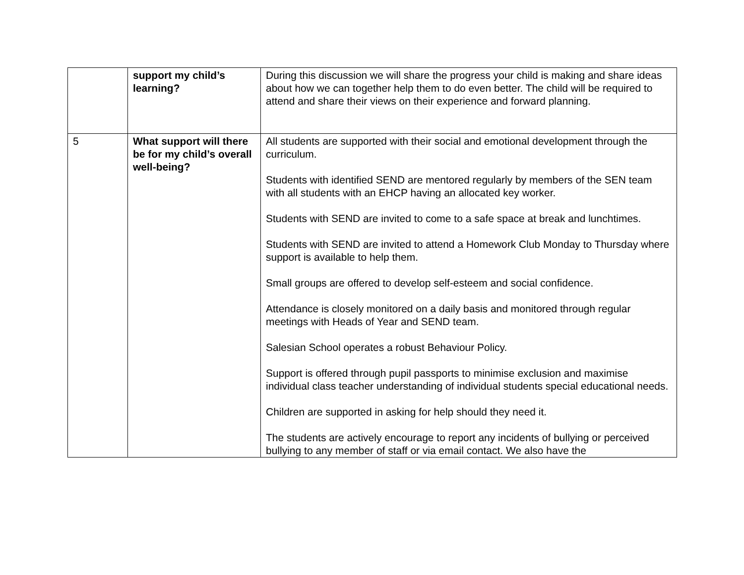| | support my child’s learning? | During this discussion we will share the progress your child is making and share ideas about how we can together help them to do even better. The child will be required to attend and share their views on their experience and forward planning. |
| 5 | What support will there be for my child’s overall well-being? | All students are supported with their social and emotional development through the curriculum. Students with identified SEND are mentored regularly by members of the SEN team with all students with an EHCP having an allocated key worker. Students with SEND are invited to come to a safe space at break and lunchtimes. Students with SEND are invited to attend a Homework Club Monday to Thursday where support is available to help them. Small groups are offered to develop self-esteem and social confidence. Attendance is closely monitored on a daily basis and monitored through regular meetings with Heads of Year and SEND team. Salesian School operates a robust Behaviour Policy. Support is offered through pupil passports to minimise exclusion and maximise individual class teacher understanding of individual students special educational needs. Children are supported in asking for help should they need it. The students are actively encourage to report any incidents of bullying or perceived bullying to any member of staff or via email contact. We also have the |